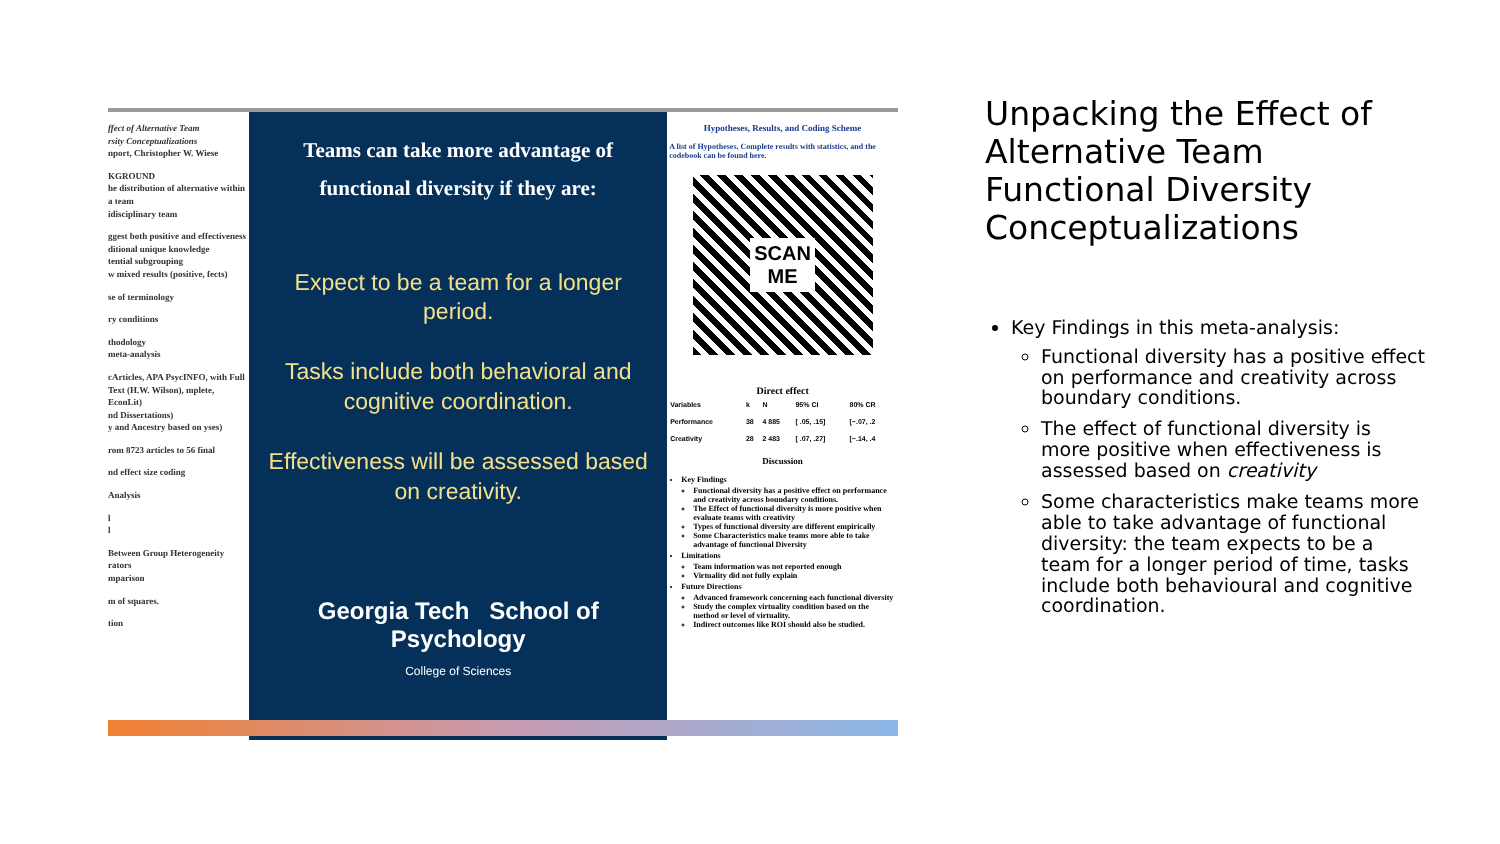ffect of Alternative Team
rsity Conceptualizations
nport, Christopher W. Wiese
KGROUND
he distribution of alternative within a team
idisciplinary team
ggest both positive and effectiveness
ditional unique knowledge
tential subgrouping
w mixed results (positive, fects)
se of terminology
ry conditions
thodology
meta-analysis
cArticles, APA PsycINFO, with Full Text (H.W. Wilson), mplete, EconLit)
nd Dissertations)
y and Ancestry based on yses)
rom 8723 articles to 56 final
nd effect size coding
Analysis
l
l
Between Group Heterogeneity
rators
mparison
m of squares.
tion
Teams can take more advantage of functional diversity if they are:
Expect to be a team for a longer period.
Tasks include both behavioral and cognitive coordination.
Effectiveness will be assessed based on creativity.
Georgia Tech School of Psychology
College of Sciences
Hypotheses, Results, and Coding Scheme
A list of Hypotheses, Complete results with statistics, and the codebook can be found here.
SCAN
ME
Direct effect
| Variables | k | N | 95% CI | 80% CR |
| --- | --- | --- | --- | --- |
| Performance | 38 | 4 885 | [ .05, .15] | [−.07, .2 |
| Creativity | 28 | 2 483 | [ .07, .27] | [−.14, .4 |
Discussion
Key Findings
Functional diversity has a positive effect on performance and creativity across boundary conditions.
The Effect of functional diversity is more positive when evaluate teams with creativity
Types of functional diversity are different empirically
Some Characteristics make teams more able to take advantage of functional Diversity
Limitations
Team information was not reported enough
Virtuality did not fully explain
Future Directions
Advanced framework concerning each functional diversity
Study the complex virtuality condition based on the method or level of virtuality.
Indirect outcomes like ROI should also be studied.
Unpacking the Effect of Alternative Team Functional Diversity Conceptualizations
Key Findings in this meta-analysis:
Functional diversity has a positive effect on performance and creativity across boundary conditions.
The effect of functional diversity is more positive when effectiveness is assessed based on creativity
Some characteristics make teams more able to take advantage of functional diversity: the team expects to be a team for a longer period of time, tasks include both behavioural and cognitive coordination.